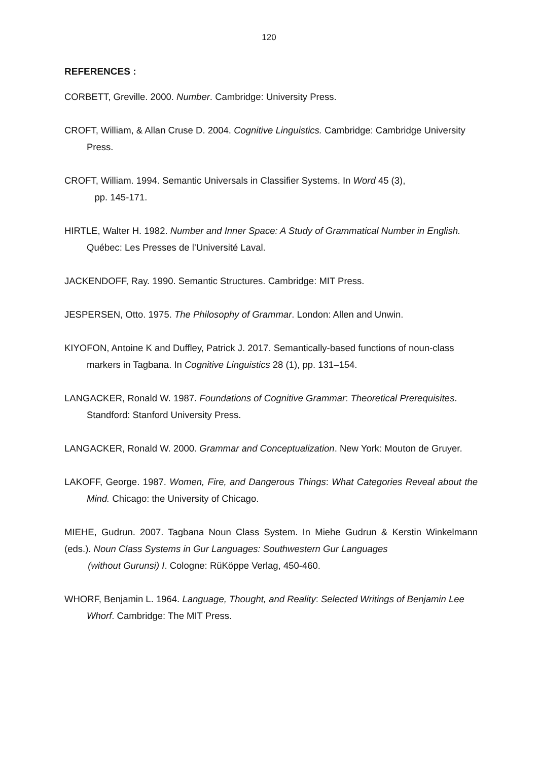120
REFERENCES :
CORBETT, Greville. 2000. Number. Cambridge: University Press.
CROFT, William, & Allan Cruse D. 2004. Cognitive Linguistics. Cambridge: Cambridge University Press.
CROFT, William. 1994. Semantic Universals in Classifier Systems. In Word 45 (3),
pp. 145-171.
HIRTLE, Walter H. 1982. Number and Inner Space: A Study of Grammatical Number in English. Québec: Les Presses de l’Université Laval.
JACKENDOFF, Ray. 1990. Semantic Structures. Cambridge: MIT Press.
JESPERSEN, Otto. 1975. The Philosophy of Grammar. London: Allen and Unwin.
KIYOFON, Antoine K and Duffley, Patrick J. 2017. Semantically-based functions of noun-class markers in Tagbana. In Cognitive Linguistics 28 (1), pp. 131–154.
LANGACKER, Ronald W. 1987. Foundations of Cognitive Grammar: Theoretical Prerequisites. Standford: Stanford University Press.
LANGACKER, Ronald W. 2000. Grammar and Conceptualization. New York: Mouton de Gruyer.
LAKOFF, George. 1987. Women, Fire, and Dangerous Things: What Categories Reveal about the Mind. Chicago: the University of Chicago.
MIEHE, Gudrun. 2007. Tagbana Noun Class System. In Miehe Gudrun & Kerstin Winkelmann (eds.). Noun Class Systems in Gur Languages: Southwestern Gur Languages
(without Gurunsi) I. Cologne: RüKöppe Verlag, 450-460.
WHORF, Benjamin L. 1964. Language, Thought, and Reality: Selected Writings of Benjamin Lee Whorf. Cambridge: The MIT Press.